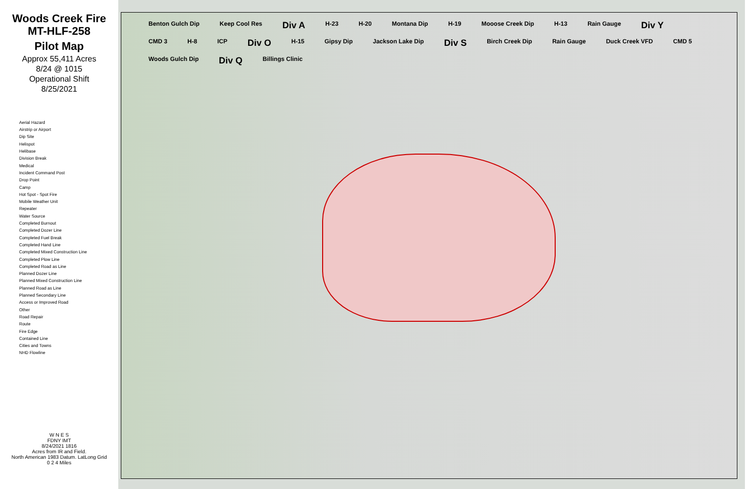Woods Creek Fire
MT-HLF-258
Pilot Map
Approx 55,411 Acres
8/24 @ 1015
Operational Shift
8/25/2021
Aerial Hazard
Airstrip or Airport
Dip Site
Helispot
Helibase
Division Break
Medical
Incident Command Post
Drop Point
Camp
Hot Spot - Spot Fire
Mobile Weather Unit
Repeater
Water Source
Completed Burnout
Completed Dozer Line
Completed Fuel Break
Completed Hand Line
Completed Mixed Construction Line
Completed Plow Line
Completed Road as Line
Planned Dozer Line
Planned Mixed Construction Line
Planned Road as Line
Planned Secondary Line
Access or Improved Road
Other
Road Repair
Route
Fire Edge
Contained Line
Cities and Towns
NHD Flowline
W N E S
FDNY IMT
8/24/2021 1816
Acres from IR and Field.
North American 1983 Datum. LatLong Grid
0 2 4 Miles
Benton Gulch Dip Keep Cool Res Div A H-23 H-20 Montana Dip H-19 Mooose Creek Dip H-13 Rain Gauge Div Y CMD 3 H-8 ICP Div O H-15 Gipsy Dip Jackson Lake Dip Div S Birch Creek Dip Rain Gauge Duck Creek VFD CMD 5 Woods Gulch Dip Div Q Billings Clinic